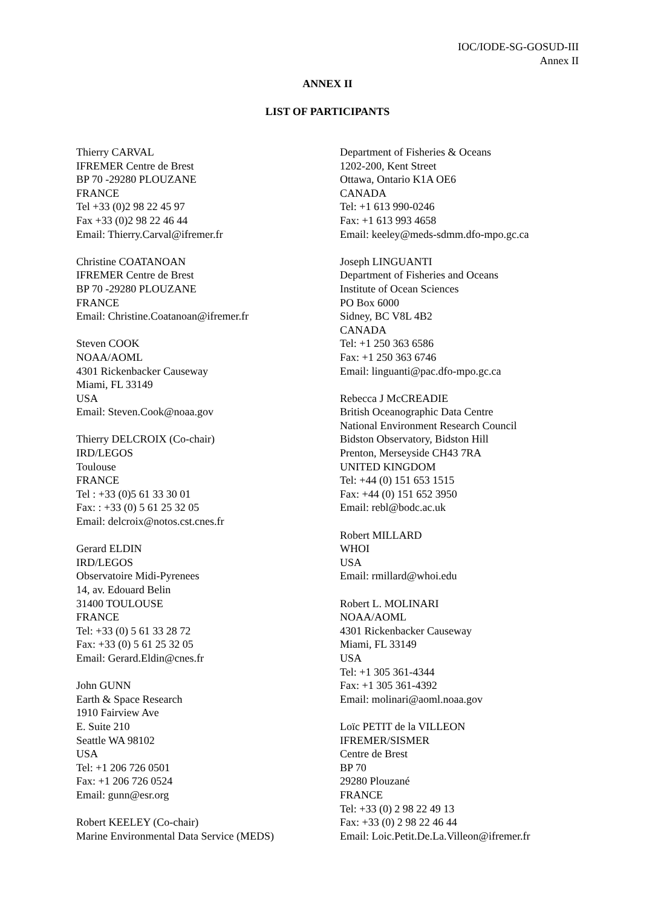IOC/IODE-SG-GOSUD-III
Annex II
ANNEX II
LIST OF PARTICIPANTS
Thierry CARVAL
IFREMER Centre de Brest
BP 70 -29280 PLOUZANE
FRANCE
Tel +33 (0)2 98 22 45 97
Fax +33 (0)2 98 22 46 44
Email: Thierry.Carval@ifremer.fr
Christine COATANOAN
IFREMER Centre de Brest
BP 70 -29280 PLOUZANE
FRANCE
Email: Christine.Coatanoan@ifremer.fr
Steven COOK
NOAA/AOML
4301 Rickenbacker Causeway
Miami, FL 33149
USA
Email: Steven.Cook@noaa.gov
Thierry DELCROIX (Co-chair)
IRD/LEGOS
Toulouse
FRANCE
Tel : +33 (0)5 61 33 30 01
Fax: : +33 (0) 5 61 25 32 05
Email: delcroix@notos.cst.cnes.fr
Gerard ELDIN
IRD/LEGOS
Observatoire Midi-Pyrenees
14, av. Edouard Belin
31400 TOULOUSE
FRANCE
Tel: +33 (0) 5 61 33 28 72
Fax: +33 (0) 5 61 25 32 05
Email: Gerard.Eldin@cnes.fr
John GUNN
Earth & Space Research
1910 Fairview Ave
E. Suite 210
Seattle WA 98102
USA
Tel: +1 206 726 0501
Fax: +1 206 726 0524
Email: gunn@esr.org
Robert KEELEY (Co-chair)
Marine Environmental Data Service (MEDS)
Department of Fisheries & Oceans
1202-200, Kent Street
Ottawa, Ontario K1A OE6
CANADA
Tel: +1 613 990-0246
Fax: +1 613 993 4658
Email: keeley@meds-sdmm.dfo-mpo.gc.ca
Joseph LINGUANTI
Department of Fisheries and Oceans
Institute of Ocean Sciences
PO Box 6000
Sidney, BC V8L 4B2
CANADA
Tel: +1 250 363 6586
Fax: +1 250 363 6746
Email: linguanti@pac.dfo-mpo.gc.ca
Rebecca J McCREADIE
British Oceanographic Data Centre
National Environment Research Council
Bidston Observatory, Bidston Hill
Prenton, Merseyside CH43 7RA
UNITED KINGDOM
Tel: +44 (0) 151 653 1515
Fax: +44 (0) 151 652 3950
Email: rebl@bodc.ac.uk
Robert MILLARD
WHOI
USA
Email: rmillard@whoi.edu
Robert L. MOLINARI
NOAA/AOML
4301 Rickenbacker Causeway
Miami, FL 33149
USA
Tel: +1 305 361-4344
Fax: +1 305 361-4392
Email: molinari@aoml.noaa.gov
Loïc PETIT de la VILLEON
IFREMER/SISMER
Centre de Brest
BP 70
29280 Plouzané
FRANCE
Tel: +33 (0) 2 98 22 49 13
Fax: +33 (0) 2 98 22 46 44
Email: Loic.Petit.De.La.Villeon@ifremer.fr